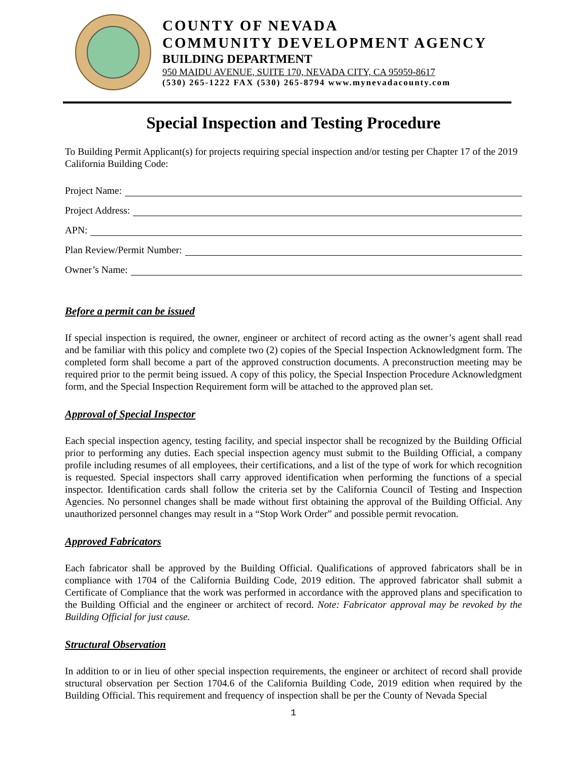COUNTY OF NEVADA
COMMUNITY DEVELOPMENT AGENCY
BUILDING DEPARTMENT
950 MAIDU AVENUE, SUITE 170, NEVADA CITY, CA 95959-8617
(530) 265-1222 FAX (530) 265-8794 www.mynevadacounty.com
Special Inspection and Testing Procedure
To Building Permit Applicant(s) for projects requiring special inspection and/or testing per Chapter 17 of the 2019 California Building Code:
Project Name:
Project Address:
APN:
Plan Review/Permit Number:
Owner’s Name:
Before a permit can be issued
If special inspection is required, the owner, engineer or architect of record acting as the owner’s agent shall read and be familiar with this policy and complete two (2) copies of the Special Inspection Acknowledgment form. The completed form shall become a part of the approved construction documents. A preconstruction meeting may be required prior to the permit being issued. A copy of this policy, the Special Inspection Procedure Acknowledgment form, and the Special Inspection Requirement form will be attached to the approved plan set.
Approval of Special Inspector
Each special inspection agency, testing facility, and special inspector shall be recognized by the Building Official prior to performing any duties. Each special inspection agency must submit to the Building Official, a company profile including resumes of all employees, their certifications, and a list of the type of work for which recognition is requested. Special inspectors shall carry approved identification when performing the functions of a special inspector. Identification cards shall follow the criteria set by the California Council of Testing and Inspection Agencies. No personnel changes shall be made without first obtaining the approval of the Building Official. Any unauthorized personnel changes may result in a “Stop Work Order” and possible permit revocation.
Approved Fabricators
Each fabricator shall be approved by the Building Official. Qualifications of approved fabricators shall be in compliance with 1704 of the California Building Code, 2019 edition. The approved fabricator shall submit a Certificate of Compliance that the work was performed in accordance with the approved plans and specification to the Building Official and the engineer or architect of record. Note: Fabricator approval may be revoked by the Building Official for just cause.
Structural Observation
In addition to or in lieu of other special inspection requirements, the engineer or architect of record shall provide structural observation per Section 1704.6 of the California Building Code, 2019 edition when required by the Building Official. This requirement and frequency of inspection shall be per the County of Nevada Special
1